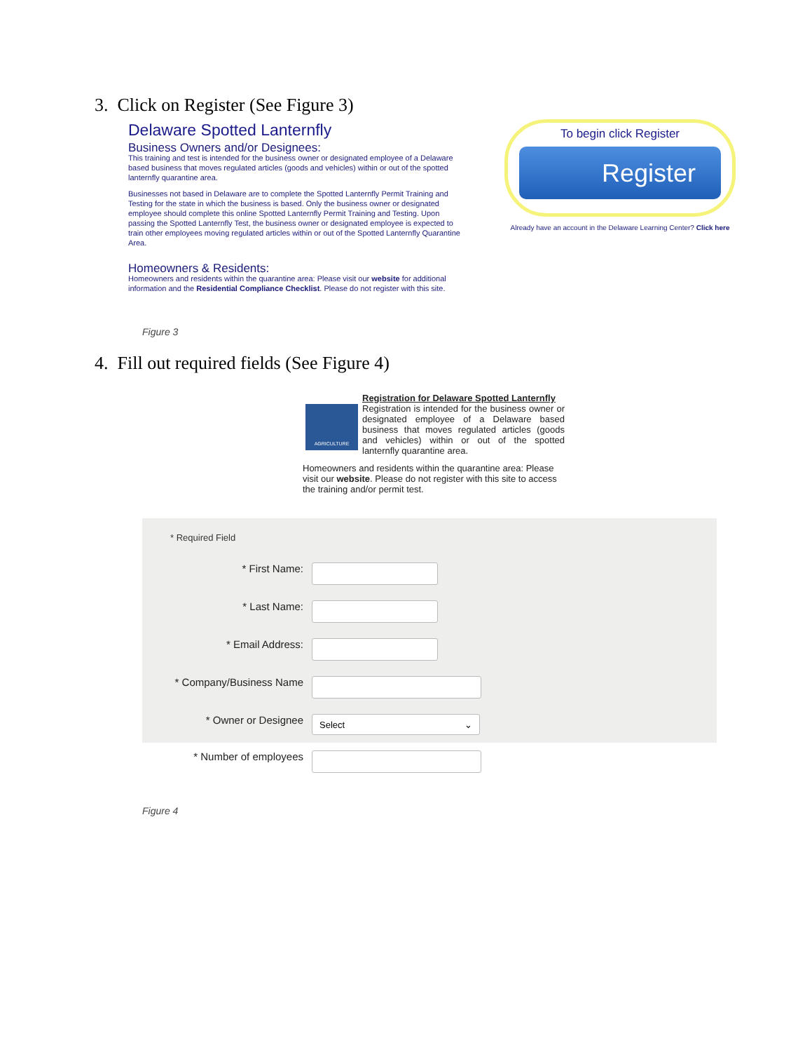3. Click on Register (See Figure 3)
Delaware Spotted Lanternfly
Business Owners and/or Designees:
This training and test is intended for the business owner or designated employee of a Delaware based business that moves regulated articles (goods and vehicles) within or out of the spotted lanternfly quarantine area.
Businesses not based in Delaware are to complete the Spotted Lanternfly Permit Training and Testing for the state in which the business is based. Only the business owner or designated employee should complete this online Spotted Lanternfly Permit Training and Testing. Upon passing the Spotted Lanternfly Test, the business owner or designated employee is expected to train other employees moving regulated articles within or out of the Spotted Lanternfly Quarantine Area.
Homeowners & Residents:
Homeowners and residents within the quarantine area: Please visit our website for additional information and the Residential Compliance Checklist. Please do not register with this site.
To begin click Register
Register
Already have an account in the Delaware Learning Center? Click here
Figure 3
4. Fill out required fields (See Figure 4)
AGRICULTURE
Registration for Delaware Spotted Lanternfly
Registration is intended for the business owner or designated employee of a Delaware based business that moves regulated articles (goods and vehicles) within or out of the spotted lanternfly quarantine area.
Homeowners and residents within the quarantine area: Please visit our website. Please do not register with this site to access the training and/or permit test.
* Required Field
* First Name:
* Last Name:
* Email Address:
* Company/Business Name
* Owner or Designee
Select ⌄
* Number of employees
Figure 4